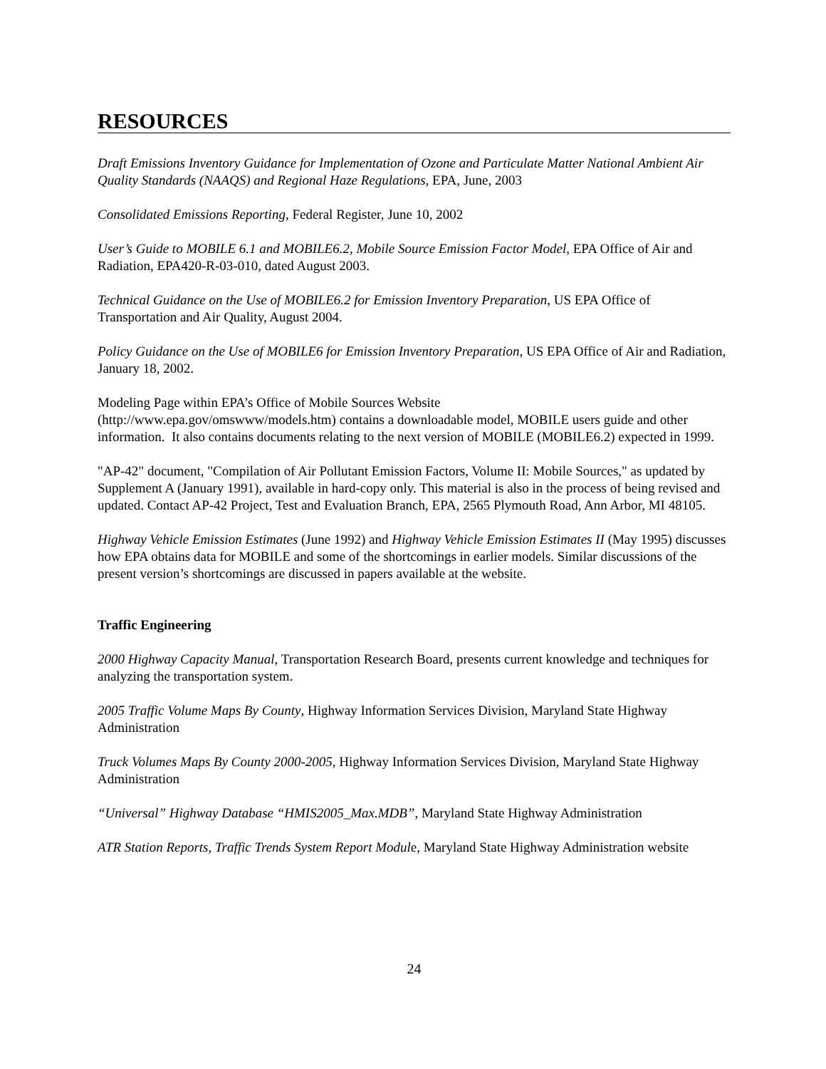RESOURCES
Draft Emissions Inventory Guidance for Implementation of Ozone and Particulate Matter National Ambient Air Quality Standards (NAAQS) and Regional Haze Regulations, EPA, June, 2003
Consolidated Emissions Reporting, Federal Register, June 10, 2002
User’s Guide to MOBILE 6.1 and MOBILE6.2, Mobile Source Emission Factor Model, EPA Office of Air and Radiation, EPA420-R-03-010, dated August 2003.
Technical Guidance on the Use of MOBILE6.2 for Emission Inventory Preparation, US EPA Office of Transportation and Air Quality, August 2004.
Policy Guidance on the Use of MOBILE6 for Emission Inventory Preparation, US EPA Office of Air and Radiation, January 18, 2002.
Modeling Page within EPA’s Office of Mobile Sources Website
(http://www.epa.gov/omswww/models.htm) contains a downloadable model, MOBILE users guide and other information. It also contains documents relating to the next version of MOBILE (MOBILE6.2) expected in 1999.
"AP-42" document, "Compilation of Air Pollutant Emission Factors, Volume II: Mobile Sources," as updated by Supplement A (January 1991), available in hard-copy only. This material is also in the process of being revised and updated. Contact AP-42 Project, Test and Evaluation Branch, EPA, 2565 Plymouth Road, Ann Arbor, MI 48105.
Highway Vehicle Emission Estimates (June 1992) and Highway Vehicle Emission Estimates II (May 1995) discusses how EPA obtains data for MOBILE and some of the shortcomings in earlier models. Similar discussions of the present version’s shortcomings are discussed in papers available at the website.
Traffic Engineering
2000 Highway Capacity Manual, Transportation Research Board, presents current knowledge and techniques for analyzing the transportation system.
2005 Traffic Volume Maps By County, Highway Information Services Division, Maryland State Highway Administration
Truck Volumes Maps By County 2000-2005, Highway Information Services Division, Maryland State Highway Administration
“Universal” Highway Database “HMIS2005_Max.MDB”, Maryland State Highway Administration
ATR Station Reports, Traffic Trends System Report Module, Maryland State Highway Administration website
24